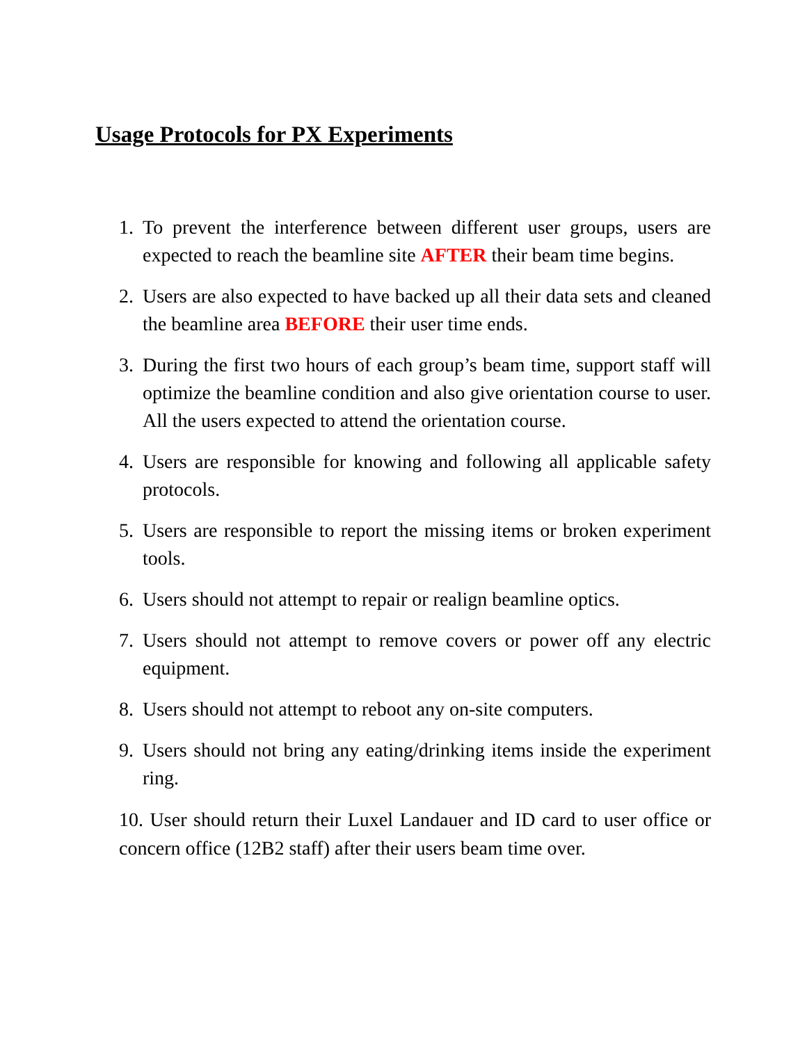Usage Protocols for PX Experiments
1. To prevent the interference between different user groups, users are expected to reach the beamline site AFTER their beam time begins.
2. Users are also expected to have backed up all their data sets and cleaned the beamline area BEFORE their user time ends.
3. During the first two hours of each group’s beam time, support staff will optimize the beamline condition and also give orientation course to user. All the users expected to attend the orientation course.
4. Users are responsible for knowing and following all applicable safety protocols.
5. Users are responsible to report the missing items or broken experiment tools.
6. Users should not attempt to repair or realign beamline optics.
7. Users should not attempt to remove covers or power off any electric equipment.
8. Users should not attempt to reboot any on-site computers.
9. Users should not bring any eating/drinking items inside the experiment ring.
10. User should return their Luxel Landauer and ID card to user office or concern office (12B2 staff) after their users beam time over.